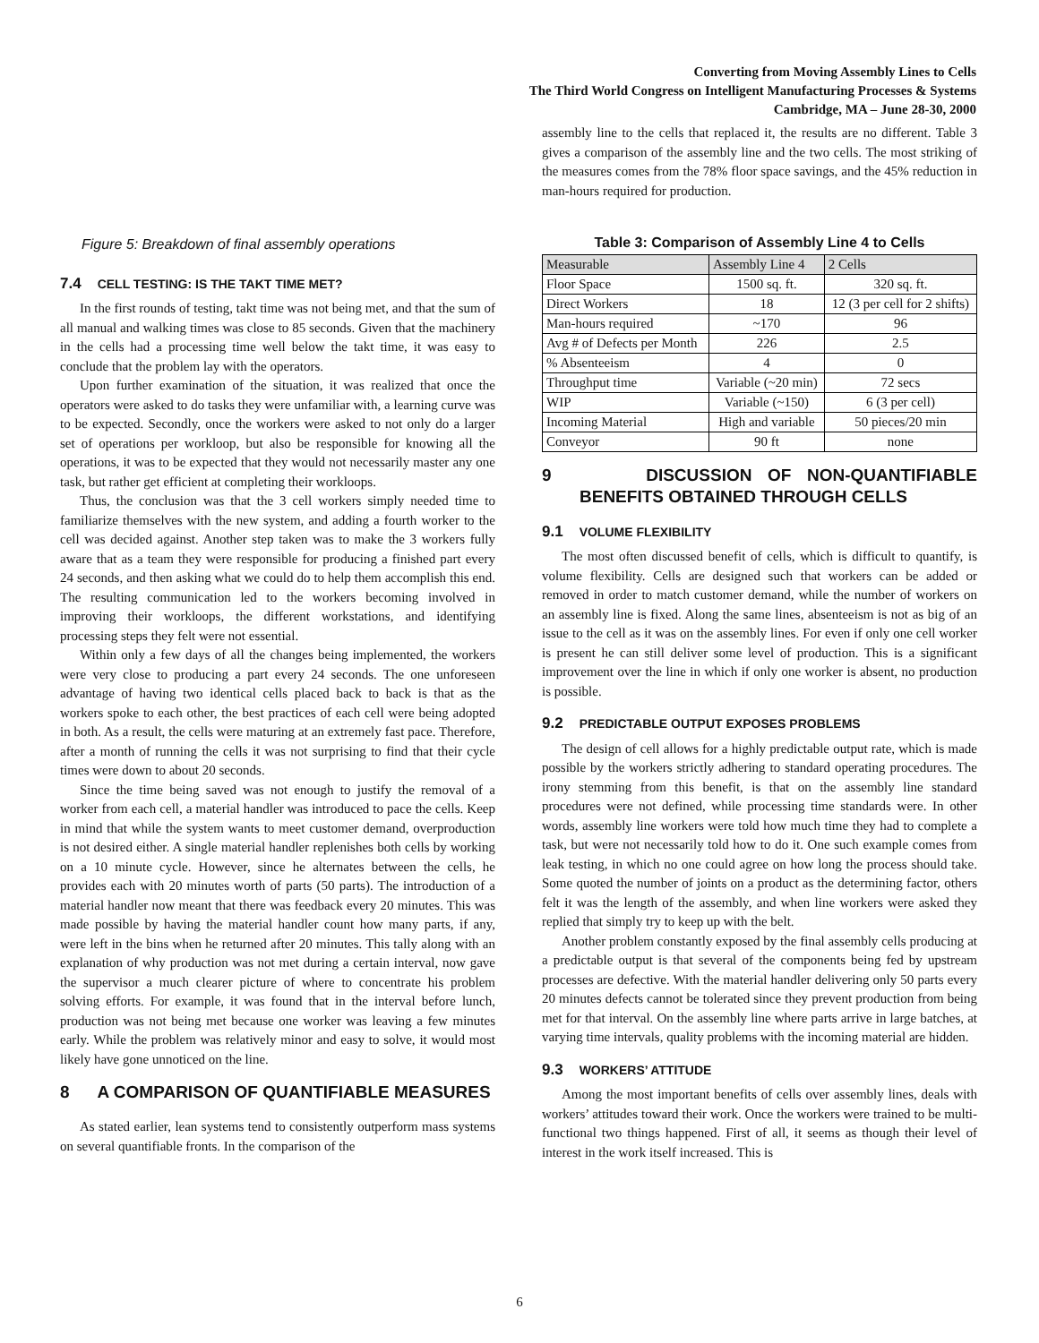Converting from Moving Assembly Lines to Cells
The Third World Congress on Intelligent Manufacturing Processes & Systems
Cambridge, MA – June 28-30, 2000
Figure 5: Breakdown of final assembly operations
7.4 CELL TESTING: IS THE TAKT TIME MET?
In the first rounds of testing, takt time was not being met, and that the sum of all manual and walking times was close to 85 seconds. Given that the machinery in the cells had a processing time well below the takt time, it was easy to conclude that the problem lay with the operators.
Upon further examination of the situation, it was realized that once the operators were asked to do tasks they were unfamiliar with, a learning curve was to be expected. Secondly, once the workers were asked to not only do a larger set of operations per workloop, but also be responsible for knowing all the operations, it was to be expected that they would not necessarily master any one task, but rather get efficient at completing their workloops.
Thus, the conclusion was that the 3 cell workers simply needed time to familiarize themselves with the new system, and adding a fourth worker to the cell was decided against. Another step taken was to make the 3 workers fully aware that as a team they were responsible for producing a finished part every 24 seconds, and then asking what we could do to help them accomplish this end. The resulting communication led to the workers becoming involved in improving their workloops, the different workstations, and identifying processing steps they felt were not essential.
Within only a few days of all the changes being implemented, the workers were very close to producing a part every 24 seconds. The one unforeseen advantage of having two identical cells placed back to back is that as the workers spoke to each other, the best practices of each cell were being adopted in both. As a result, the cells were maturing at an extremely fast pace. Therefore, after a month of running the cells it was not surprising to find that their cycle times were down to about 20 seconds.
Since the time being saved was not enough to justify the removal of a worker from each cell, a material handler was introduced to pace the cells. Keep in mind that while the system wants to meet customer demand, overproduction is not desired either. A single material handler replenishes both cells by working on a 10 minute cycle. However, since he alternates between the cells, he provides each with 20 minutes worth of parts (50 parts). The introduction of a material handler now meant that there was feedback every 20 minutes. This was made possible by having the material handler count how many parts, if any, were left in the bins when he returned after 20 minutes. This tally along with an explanation of why production was not met during a certain interval, now gave the supervisor a much clearer picture of where to concentrate his problem solving efforts. For example, it was found that in the interval before lunch, production was not being met because one worker was leaving a few minutes early. While the problem was relatively minor and easy to solve, it would most likely have gone unnoticed on the line.
8 A COMPARISON OF QUANTIFIABLE MEASURES
As stated earlier, lean systems tend to consistently outperform mass systems on several quantifiable fronts. In the comparison of the
assembly line to the cells that replaced it, the results are no different. Table 3 gives a comparison of the assembly line and the two cells. The most striking of the measures comes from the 78% floor space savings, and the 45% reduction in man-hours required for production.
Table 3: Comparison of Assembly Line 4 to Cells
| Measurable | Assembly Line 4 | 2 Cells |
| --- | --- | --- |
| Floor Space | 1500 sq. ft. | 320 sq. ft. |
| Direct Workers | 18 | 12 (3 per cell for 2 shifts) |
| Man-hours required | ~170 | 96 |
| Avg # of Defects per Month | 226 | 2.5 |
| % Absenteeism | 4 | 0 |
| Throughput time | Variable (~20 min) | 72 secs |
| WIP | Variable (~150) | 6 (3 per cell) |
| Incoming Material | High and variable | 50 pieces/20 min |
| Conveyor | 90 ft | none |
9 DISCUSSION OF NON-QUANTIFIABLE BENEFITS OBTAINED THROUGH CELLS
9.1 VOLUME FLEXIBILITY
The most often discussed benefit of cells, which is difficult to quantify, is volume flexibility. Cells are designed such that workers can be added or removed in order to match customer demand, while the number of workers on an assembly line is fixed. Along the same lines, absenteeism is not as big of an issue to the cell as it was on the assembly lines. For even if only one cell worker is present he can still deliver some level of production. This is a significant improvement over the line in which if only one worker is absent, no production is possible.
9.2 PREDICTABLE OUTPUT EXPOSES PROBLEMS
The design of cell allows for a highly predictable output rate, which is made possible by the workers strictly adhering to standard operating procedures. The irony stemming from this benefit, is that on the assembly line standard procedures were not defined, while processing time standards were. In other words, assembly line workers were told how much time they had to complete a task, but were not necessarily told how to do it. One such example comes from leak testing, in which no one could agree on how long the process should take. Some quoted the number of joints on a product as the determining factor, others felt it was the length of the assembly, and when line workers were asked they replied that simply try to keep up with the belt.
Another problem constantly exposed by the final assembly cells producing at a predictable output is that several of the components being fed by upstream processes are defective. With the material handler delivering only 50 parts every 20 minutes defects cannot be tolerated since they prevent production from being met for that interval. On the assembly line where parts arrive in large batches, at varying time intervals, quality problems with the incoming material are hidden.
9.3 WORKERS’ ATTITUDE
Among the most important benefits of cells over assembly lines, deals with workers’ attitudes toward their work. Once the workers were trained to be multi-functional two things happened. First of all, it seems as though their level of interest in the work itself increased. This is
6